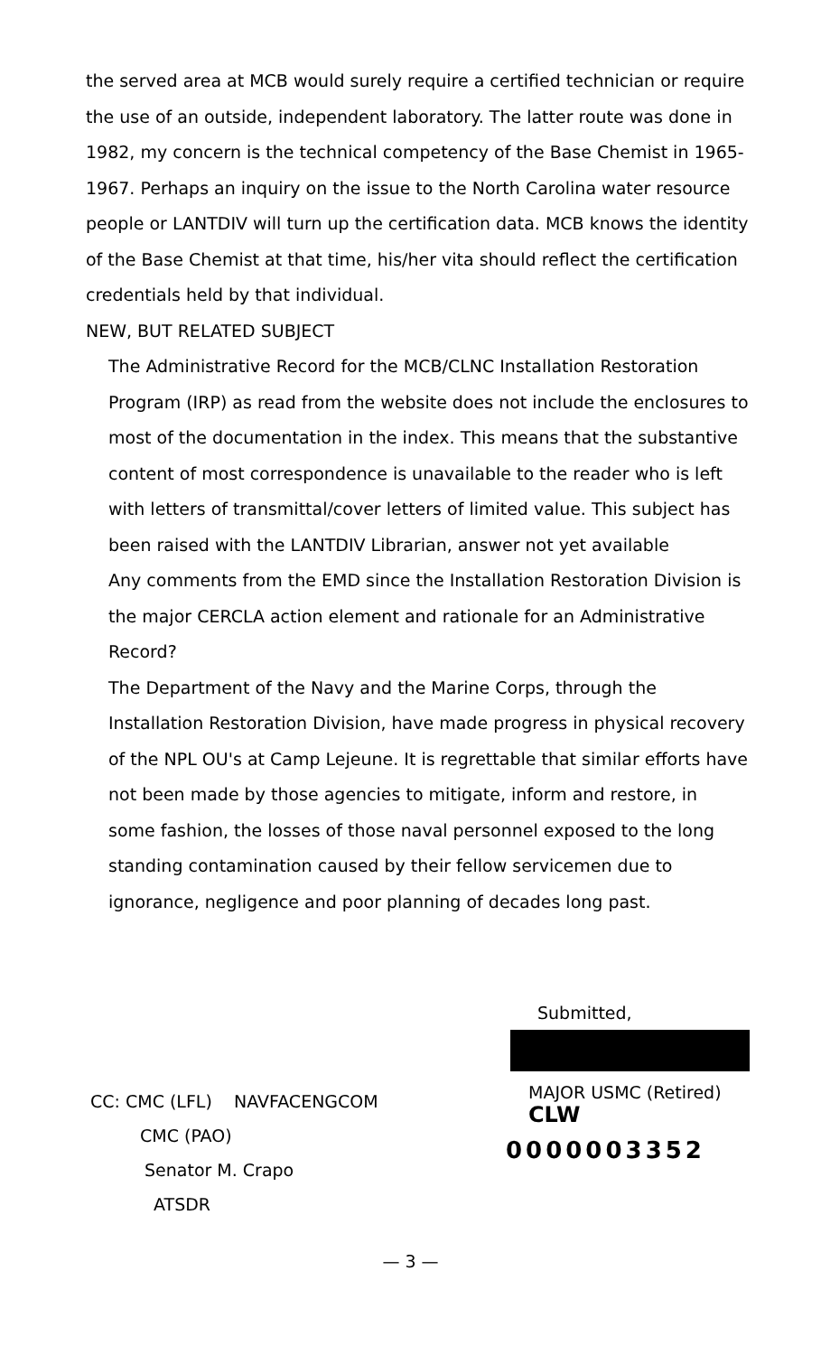the served area at MCB would surely require a certified technician or require the use of an outside, independent laboratory. The latter route was done in 1982, my concern is the technical competency of the Base Chemist in 1965-1967. Perhaps an inquiry on the issue to the North Carolina water resource people or LANTDIV will turn up the certification data. MCB knows the identity of the Base Chemist at that time, his/her vita should reflect the certification credentials held by that individual.
NEW, BUT RELATED SUBJECT
The Administrative Record for the MCB/CLNC Installation Restoration Program (IRP) as read from the website does not include the enclosures to most of the documentation in the index. This means that the substantive content of most correspondence is unavailable to the reader who is left with letters of transmittal/cover letters of limited value. This subject has been raised with the LANTDIV Librarian, answer not yet available
Any comments from the EMD since the Installation Restoration Division is the major CERCLA action element and rationale for an Administrative Record?
The Department of the Navy and the Marine Corps, through the Installation Restoration Division, have made progress in physical recovery of the NPL OU's at Camp Lejeune. It is regrettable that similar efforts have not been made by those agencies to mitigate, inform and restore, in some fashion, the losses of those naval personnel exposed to the long standing contamination caused by their fellow servicemen due to ignorance, negligence and poor planning of decades long past.
Submitted,
MAJOR USMC (Retired) CLW
0000003352
CC: CMC (LFL) NAVFACENGCOM
CMC (PAO)
Senator M. Crapo
ATSDR
— 3 —